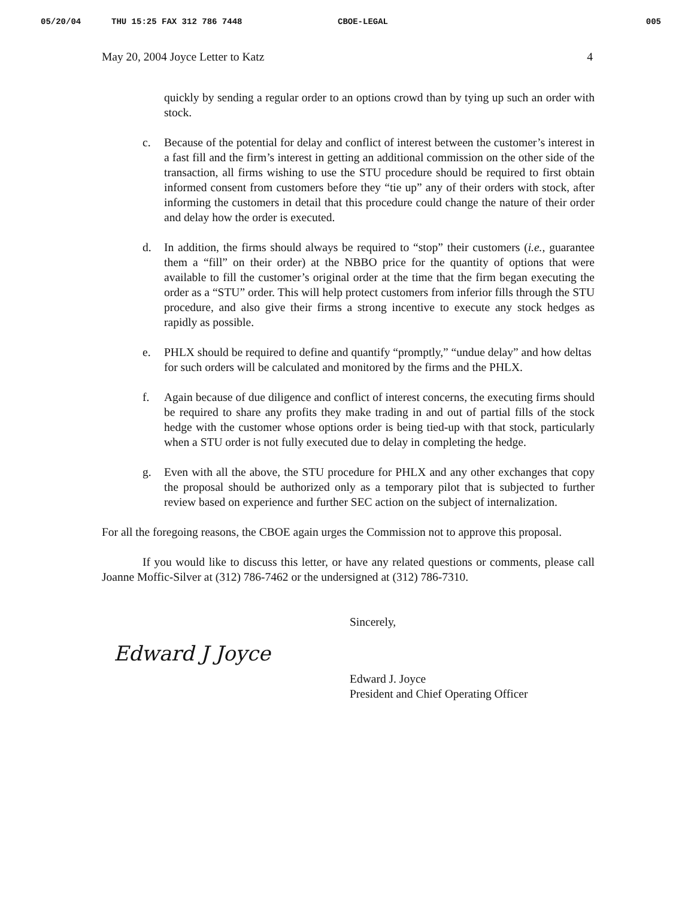05/20/04 THU 15:25 FAX 312 786 7448 CBOE-LEGAL 005
May 20, 2004 Joyce Letter to Katz 4
quickly by sending a regular order to an options crowd than by tying up such an order with stock.
c. Because of the potential for delay and conflict of interest between the customer’s interest in a fast fill and the firm’s interest in getting an additional commission on the other side of the transaction, all firms wishing to use the STU procedure should be required to first obtain informed consent from customers before they “tie up” any of their orders with stock, after informing the customers in detail that this procedure could change the nature of their order and delay how the order is executed.
d. In addition, the firms should always be required to “stop” their customers (i.e., guarantee them a “fill” on their order) at the NBBO price for the quantity of options that were available to fill the customer’s original order at the time that the firm began executing the order as a “STU” order. This will help protect customers from inferior fills through the STU procedure, and also give their firms a strong incentive to execute any stock hedges as rapidly as possible.
e. PHLX should be required to define and quantify “promptly,” “undue delay” and how deltas for such orders will be calculated and monitored by the firms and the PHLX.
f. Again because of due diligence and conflict of interest concerns, the executing firms should be required to share any profits they make trading in and out of partial fills of the stock hedge with the customer whose options order is being tied-up with that stock, particularly when a STU order is not fully executed due to delay in completing the hedge.
g. Even with all the above, the STU procedure for PHLX and any other exchanges that copy the proposal should be authorized only as a temporary pilot that is subjected to further review based on experience and further SEC action on the subject of internalization.
For all the foregoing reasons, the CBOE again urges the Commission not to approve this proposal.
If you would like to discuss this letter, or have any related questions or comments, please call Joanne Moffic-Silver at (312) 786-7462 or the undersigned at (312) 786-7310.
Sincerely,
Edward J Joyce
Edward J. Joyce
President and Chief Operating Officer